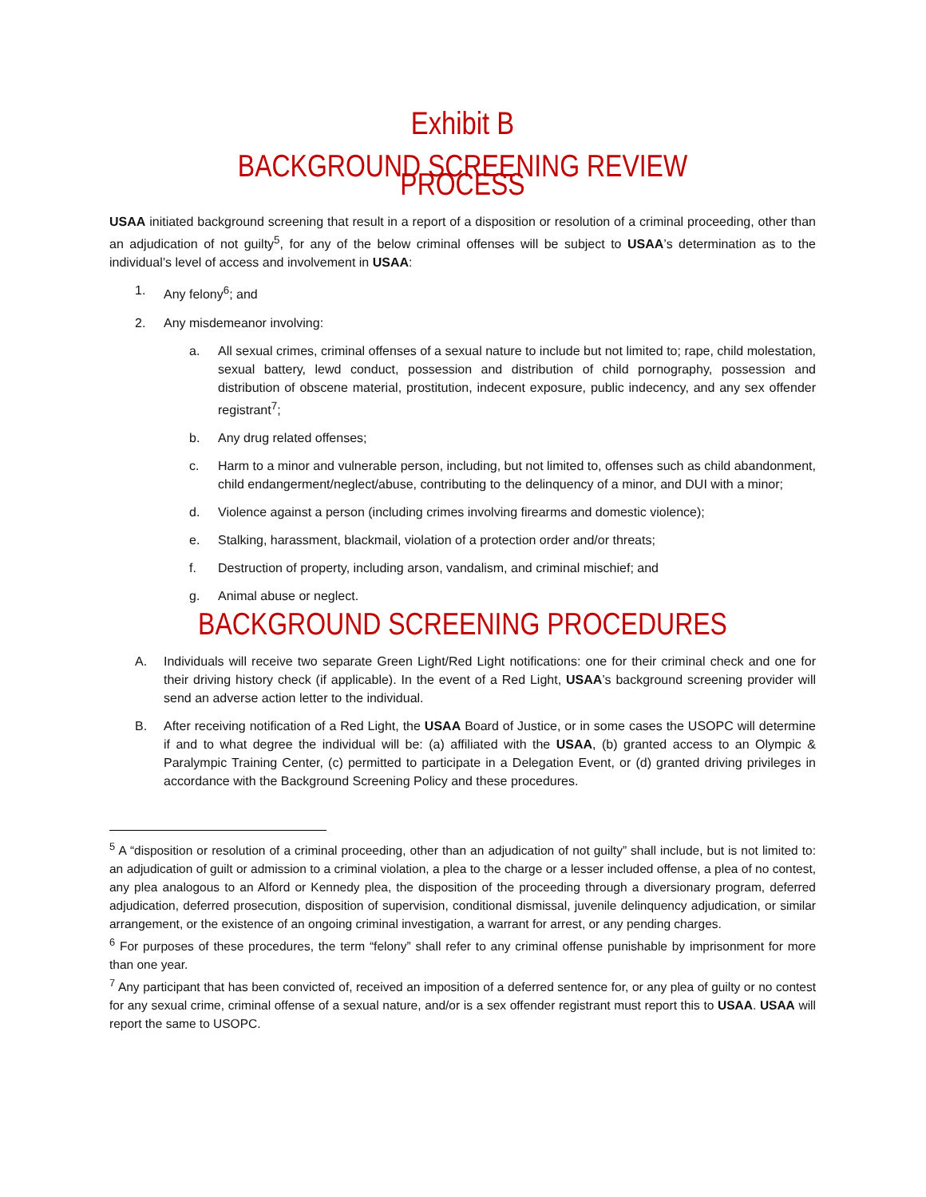Exhibit B
BACKGROUND SCREENING REVIEW PROCESS
USAA initiated background screening that result in a report of a disposition or resolution of a criminal proceeding, other than an adjudication of not guilty<sup>5</sup>, for any of the below criminal offenses will be subject to USAA’s determination as to the individual’s level of access and involvement in USAA:
1. Any felony<sup>6</sup>; and
2. Any misdemeanor involving:
a. All sexual crimes, criminal offenses of a sexual nature to include but not limited to; rape, child molestation, sexual battery, lewd conduct, possession and distribution of child pornography, possession and distribution of obscene material, prostitution, indecent exposure, public indecency, and any sex offender registrant<sup>7</sup>;
b. Any drug related offenses;
c. Harm to a minor and vulnerable person, including, but not limited to, offenses such as child abandonment, child endangerment/neglect/abuse, contributing to the delinquency of a minor, and DUI with a minor;
d. Violence against a person (including crimes involving firearms and domestic violence);
e. Stalking, harassment, blackmail, violation of a protection order and/or threats;
f. Destruction of property, including arson, vandalism, and criminal mischief; and
g. Animal abuse or neglect.
BACKGROUND SCREENING PROCEDURES
A. Individuals will receive two separate Green Light/Red Light notifications: one for their criminal check and one for their driving history check (if applicable). In the event of a Red Light, USAA’s background screening provider will send an adverse action letter to the individual.
B. After receiving notification of a Red Light, the USAA Board of Justice, or in some cases the USOPC will determine if and to what degree the individual will be: (a) affiliated with the USAA, (b) granted access to an Olympic & Paralympic Training Center, (c) permitted to participate in a Delegation Event, or (d) granted driving privileges in accordance with the Background Screening Policy and these procedures.
<sup>5</sup> A “disposition or resolution of a criminal proceeding, other than an adjudication of not guilty” shall include, but is not limited to: an adjudication of guilt or admission to a criminal violation, a plea to the charge or a lesser included offense, a plea of no contest, any plea analogous to an Alford or Kennedy plea, the disposition of the proceeding through a diversionary program, deferred adjudication, deferred prosecution, disposition of supervision, conditional dismissal, juvenile delinquency adjudication, or similar arrangement, or the existence of an ongoing criminal investigation, a warrant for arrest, or any pending charges.
<sup>6</sup> For purposes of these procedures, the term “felony” shall refer to any criminal offense punishable by imprisonment for more than one year.
<sup>7</sup> Any participant that has been convicted of, received an imposition of a deferred sentence for, or any plea of guilty or no contest for any sexual crime, criminal offense of a sexual nature, and/or is a sex offender registrant must report this to USAA. USAA will report the same to USOPC.